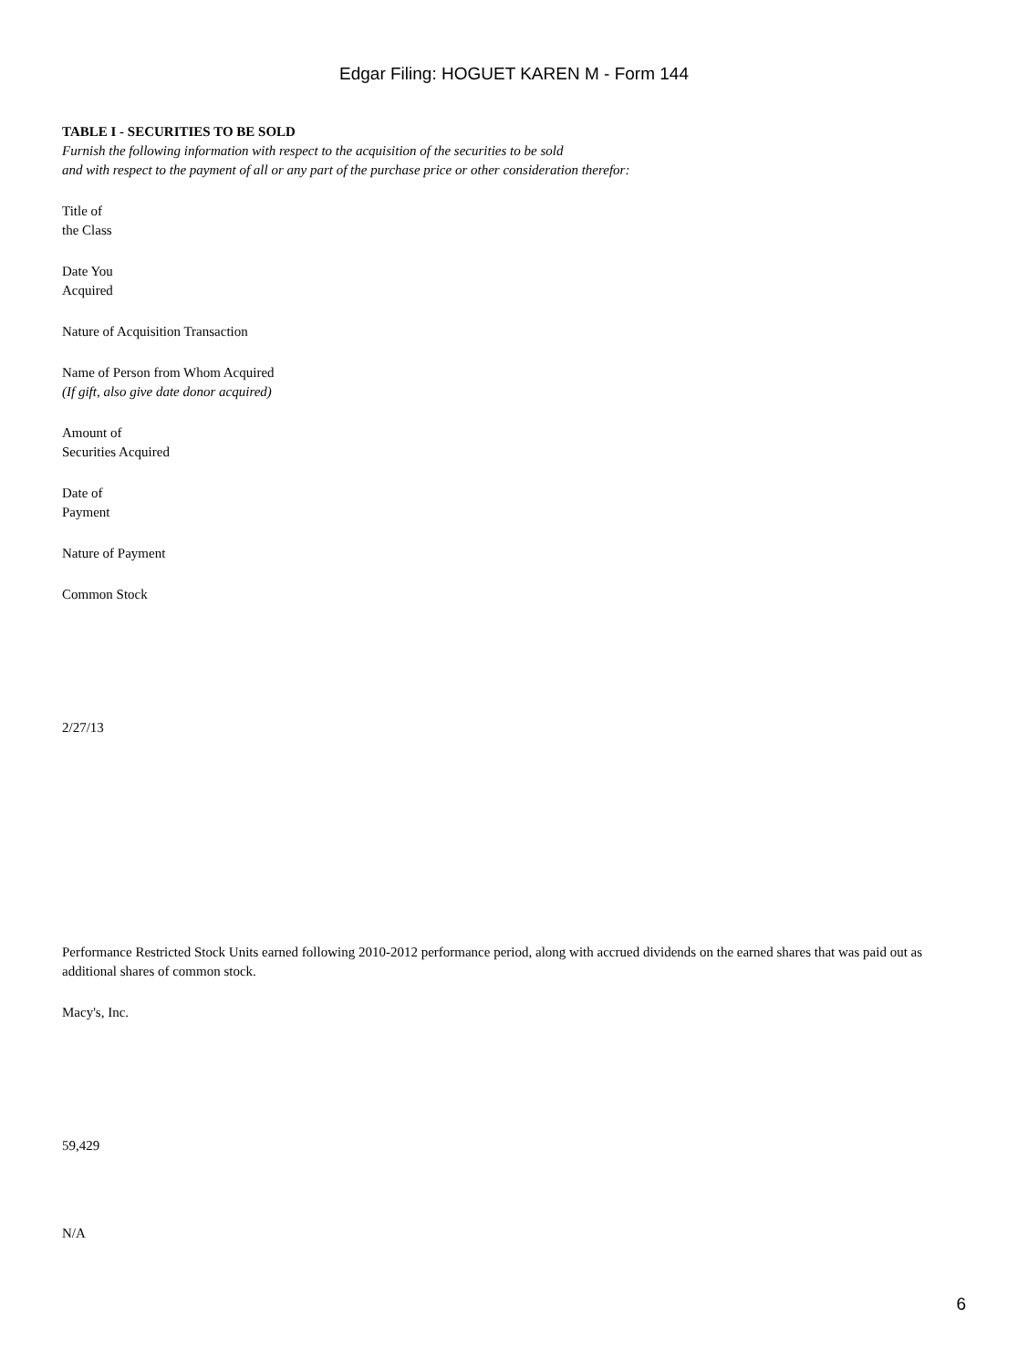Edgar Filing: HOGUET KAREN M - Form 144
TABLE I - SECURITIES TO BE SOLD
Furnish the following information with respect to the acquisition of the securities to be sold
and with respect to the payment of all or any part of the purchase price or other consideration therefor:
Title of
the Class
Date You
Acquired
Nature of Acquisition Transaction
Name of Person from Whom Acquired
(If gift, also give date donor acquired)
Amount of
Securities Acquired
Date of
Payment
Nature of Payment
Common Stock
2/27/13
Performance Restricted Stock Units earned following 2010-2012 performance period, along with accrued dividends on the earned shares that was paid out as additional shares of common stock.
Macy's, Inc.
59,429
N/A
6